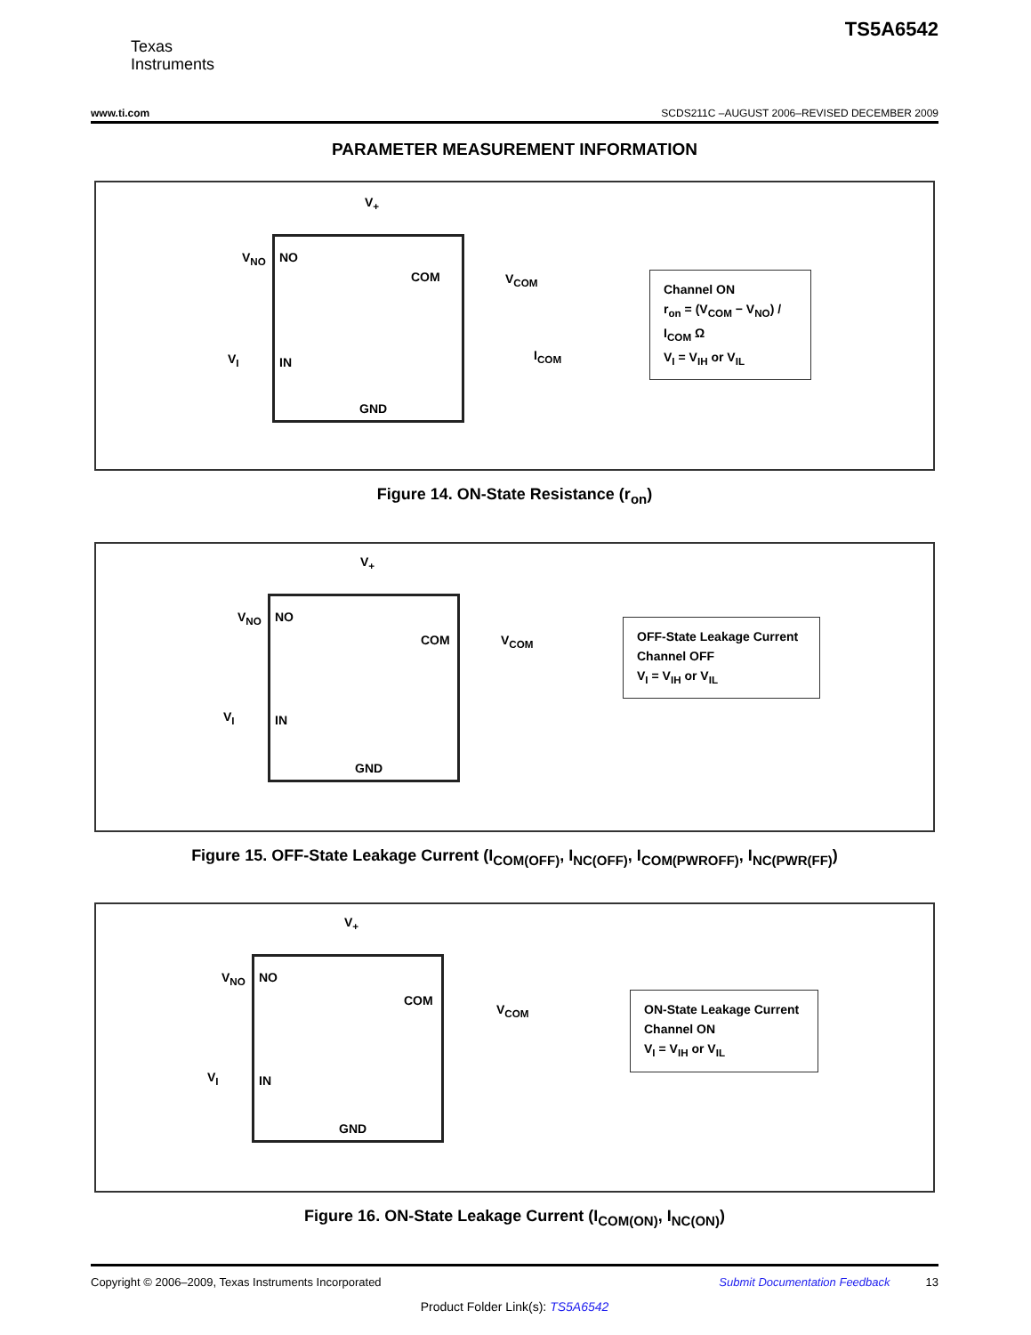Texas
Instruments
TS5A6542
www.ti.com SCDS211C –AUGUST 2006–REVISED DECEMBER 2009
PARAMETER MEASUREMENT INFORMATION
V<sub>+</sub>
V<sub>NO</sub> NO
COM V<sub>COM</sub>
V<sub>I</sub> IN I<sub>COM</sub>
GND
Channel ON
r<sub>on</sub> = (V<sub>COM</sub> − V<sub>NO</sub>) / I<sub>COM</sub> Ω
V<sub>I</sub> = V<sub>IH</sub> or V<sub>IL</sub>
Figure 14. ON-State Resistance (r<sub>on</sub>)
V<sub>+</sub>
V<sub>NO</sub> NO
COM V<sub>COM</sub>
V<sub>I</sub> IN
GND
OFF-State Leakage Current
Channel OFF
V<sub>I</sub> = V<sub>IH</sub> or V<sub>IL</sub>
Figure 15. OFF-State Leakage Current (I<sub>COM(OFF)</sub>, I<sub>NC(OFF)</sub>, I<sub>COM(PWROFF)</sub>, I<sub>NC(PWR(FF)</sub>)
V<sub>+</sub>
V<sub>NO</sub> NO
COM
V<sub>COM</sub>
V<sub>I</sub> IN
GND
ON-State Leakage Current
Channel ON
V<sub>I</sub> = V<sub>IH</sub> or V<sub>IL</sub>
Figure 16. ON-State Leakage Current (I<sub>COM(ON)</sub>, I<sub>NC(ON)</sub>)
Copyright © 2006–2009, Texas Instruments Incorporated Submit Documentation Feedback 13
Product Folder Link(s): TS5A6542